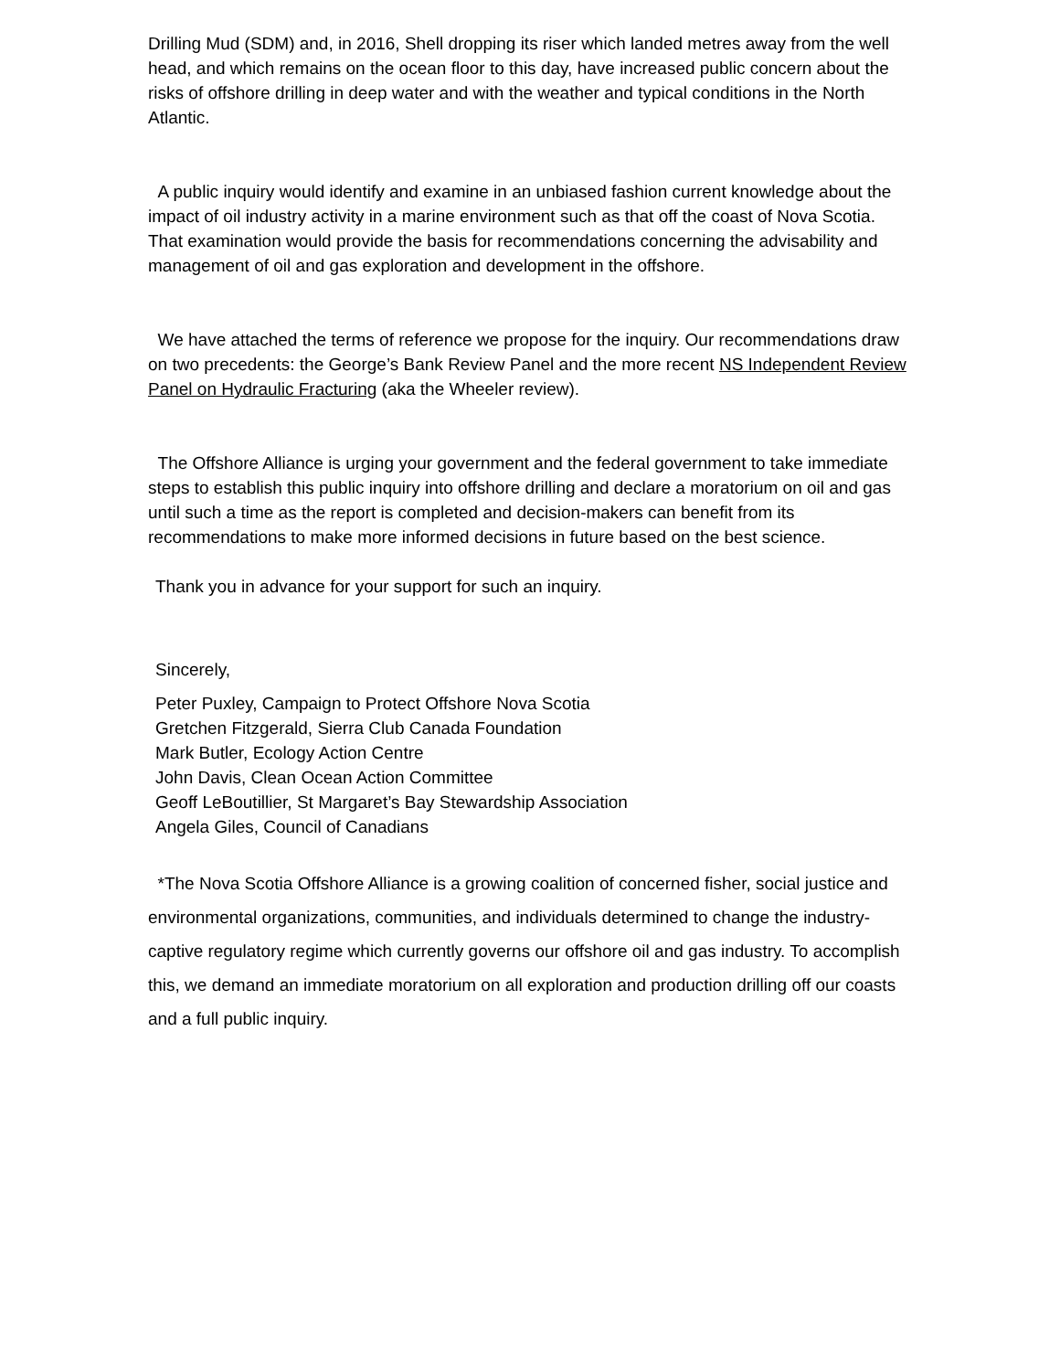Drilling Mud (SDM) and, in 2016, Shell dropping its riser which landed metres away from the well head, and which remains on the ocean floor to this day, have increased public concern about the risks of offshore drilling in deep water and with the weather and typical conditions in the North Atlantic.
A public inquiry would identify and examine in an unbiased fashion current knowledge about the impact of oil industry activity in a marine environment such as that off the coast of Nova Scotia. That examination would provide the basis for recommendations concerning the advisability and management of oil and gas exploration and development in the offshore.
We have attached the terms of reference we propose for the inquiry. Our recommendations draw on two precedents: the George’s Bank Review Panel and the more recent NS Independent Review Panel on Hydraulic Fracturing (aka the Wheeler review).
The Offshore Alliance is urging your government and the federal government to take immediate steps to establish this public inquiry into offshore drilling and declare a moratorium on oil and gas until such a time as the report is completed and decision-makers can benefit from its recommendations to make more informed decisions in future based on the best science.
Thank you in advance for your support for such an inquiry.
Sincerely,
Peter Puxley, Campaign to Protect Offshore Nova Scotia
Gretchen Fitzgerald, Sierra Club Canada Foundation
Mark Butler, Ecology Action Centre
John Davis, Clean Ocean Action Committee
Geoff LeBoutillier, St Margaret’s Bay Stewardship Association
Angela Giles, Council of Canadians
*The Nova Scotia Offshore Alliance is a growing coalition of concerned fisher, social justice and environmental organizations, communities, and individuals determined to change the industry-captive regulatory regime which currently governs our offshore oil and gas industry. To accomplish this, we demand an immediate moratorium on all exploration and production drilling off our coasts and a full public inquiry.